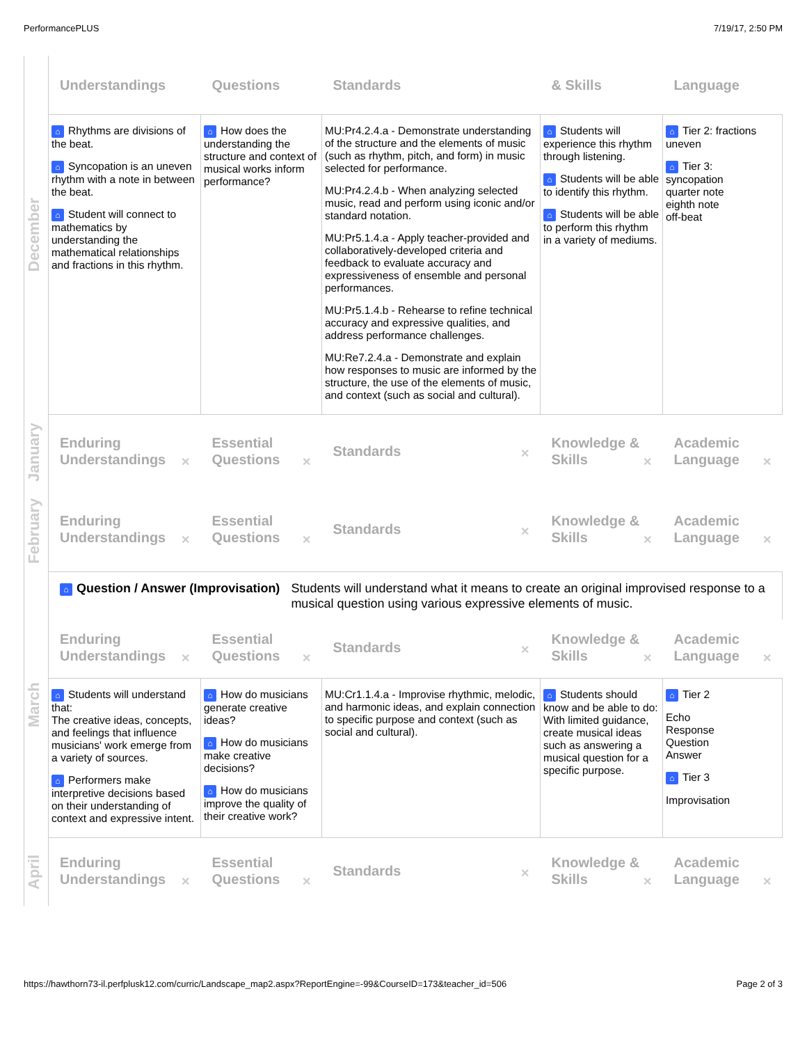PerformancePLUS 7/19/17, 2:50 PM
| December | Understandings | Questions | Standards | & Skills | Language |
| | ⌂ Rhythms are divisions of the beat. ⌂ Syncopation is an uneven rhythm with a note in between the beat. ⌂ Student will connect to mathematics by understanding the mathematical relationships and fractions in this rhythm. | ⌂ How does the understanding the structure and context of musical works inform performance? | MU:Pr4.2.4.a - Demonstrate understanding of the structure and the elements of music (such as rhythm, pitch, and form) in music selected for performance. MU:Pr4.2.4.b - When analyzing selected music, read and perform using iconic and/or standard notation. MU:Pr5.1.4.a - Apply teacher-provided and collaboratively-developed criteria and feedback to evaluate accuracy and expressiveness of ensemble and personal performances. MU:Pr5.1.4.b - Rehearse to refine technical accuracy and expressive qualities, and address performance challenges. MU:Re7.2.4.a - Demonstrate and explain how responses to music are informed by the structure, the use of the elements of music, and context (such as social and cultural). | ⌂ Students will experience this rhythm through listening. ⌂ Students will be able to identify this rhythm. ⌂ Students will be able to perform this rhythm in a variety of mediums. | ⌂ Tier 2: fractions uneven ⌂ Tier 3: syncopation quarter note eighth note off-beat |
| January | Enduring Understandings ✕ | Essential Questions ✕ | Standards ✕ | Knowledge & Skills ✕ | Academic Language ✕ |
| February | Enduring Understandings ✕ | Essential Questions ✕ | Standards ✕ | Knowledge & Skills ✕ | Academic Language ✕ |
| March | ⌂ Question / Answer (Improvisation) Students will understand what it means to create an original improvised response to a musical question using various expressive elements of music. | | | | |
| | Enduring Understandings ✕ | Essential Questions ✕ | Standards ✕ | Knowledge & Skills ✕ | Academic Language ✕ |
| | ⌂ Students will understand that: The creative ideas, concepts, and feelings that influence musicians' work emerge from a variety of sources. ⌂ Performers make interpretive decisions based on their understanding of context and expressive intent. | ⌂ How do musicians generate creative ideas? ⌂ How do musicians make creative decisions? ⌂ How do musicians improve the quality of their creative work? | MU:Cr1.1.4.a - Improvise rhythmic, melodic, and harmonic ideas, and explain connection to specific purpose and context (such as social and cultural). | ⌂ Students should know and be able to do: With limited guidance, create musical ideas such as answering a musical question for a specific purpose. | ⌂ Tier 2 Echo Response Question Answer ⌂ Tier 3 Improvisation |
| April | Enduring Understandings ✕ | Essential Questions ✕ | Standards ✕ | Knowledge & Skills ✕ | Academic Language ✕ |
https://hawthorn73-il.perfplusk12.com/curric/Landscape_map2.aspx?ReportEngine=-99&CourseID=173&teacher_id=506 Page 2 of 3